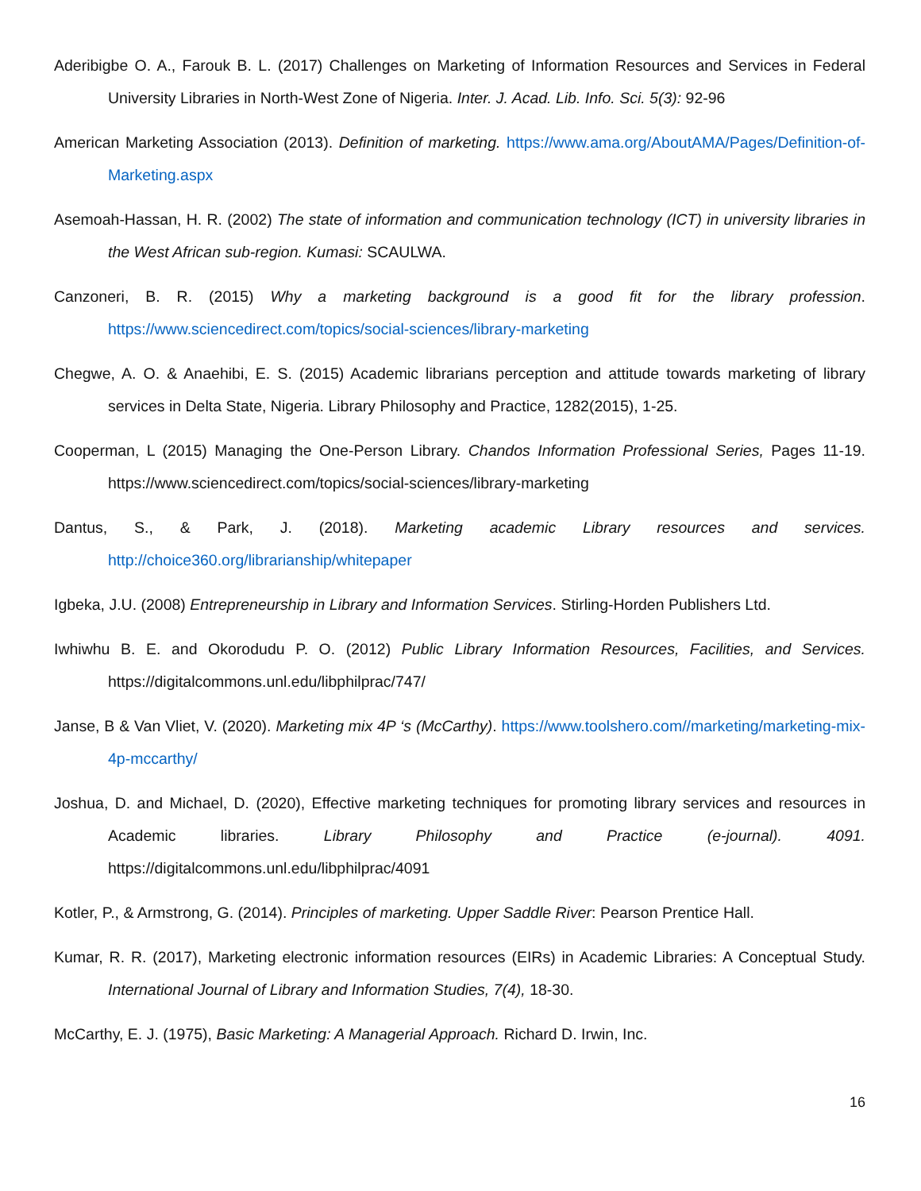Aderibigbe O. A., Farouk B. L. (2017) Challenges on Marketing of Information Resources and Services in Federal University Libraries in North-West Zone of Nigeria. Inter. J. Acad. Lib. Info. Sci. 5(3): 92-96
American Marketing Association (2013). Definition of marketing. https://www.ama.org/AboutAMA/Pages/Definition-of-Marketing.aspx
Asemoah-Hassan, H. R. (2002) The state of information and communication technology (ICT) in university libraries in the West African sub-region. Kumasi: SCAULWA.
Canzoneri, B. R. (2015) Why a marketing background is a good fit for the library profession. https://www.sciencedirect.com/topics/social-sciences/library-marketing
Chegwe, A. O. & Anaehibi, E. S. (2015) Academic librarians perception and attitude towards marketing of library services in Delta State, Nigeria. Library Philosophy and Practice, 1282(2015), 1-25.
Cooperman, L (2015) Managing the One-Person Library. Chandos Information Professional Series, Pages 11-19. https://www.sciencedirect.com/topics/social-sciences/library-marketing
Dantus, S., & Park, J. (2018). Marketing academic Library resources and services. http://choice360.org/librarianship/whitepaper
Igbeka, J.U. (2008) Entrepreneurship in Library and Information Services. Stirling-Horden Publishers Ltd.
Iwhiwhu B. E. and Okorodudu P. O. (2012) Public Library Information Resources, Facilities, and Services. https://digitalcommons.unl.edu/libphilprac/747/
Janse, B & Van Vliet, V. (2020). Marketing mix 4P ‘s (McCarthy). https://www.toolshero.com//marketing/marketing-mix-4p-mccarthy/
Joshua, D. and Michael, D. (2020), Effective marketing techniques for promoting library services and resources in Academic libraries. Library Philosophy and Practice (e-journal). 4091. https://digitalcommons.unl.edu/libphilprac/4091
Kotler, P., & Armstrong, G. (2014). Principles of marketing. Upper Saddle River: Pearson Prentice Hall.
Kumar, R. R. (2017), Marketing electronic information resources (EIRs) in Academic Libraries: A Conceptual Study. International Journal of Library and Information Studies, 7(4), 18-30.
McCarthy, E. J. (1975), Basic Marketing: A Managerial Approach. Richard D. Irwin, Inc.
16